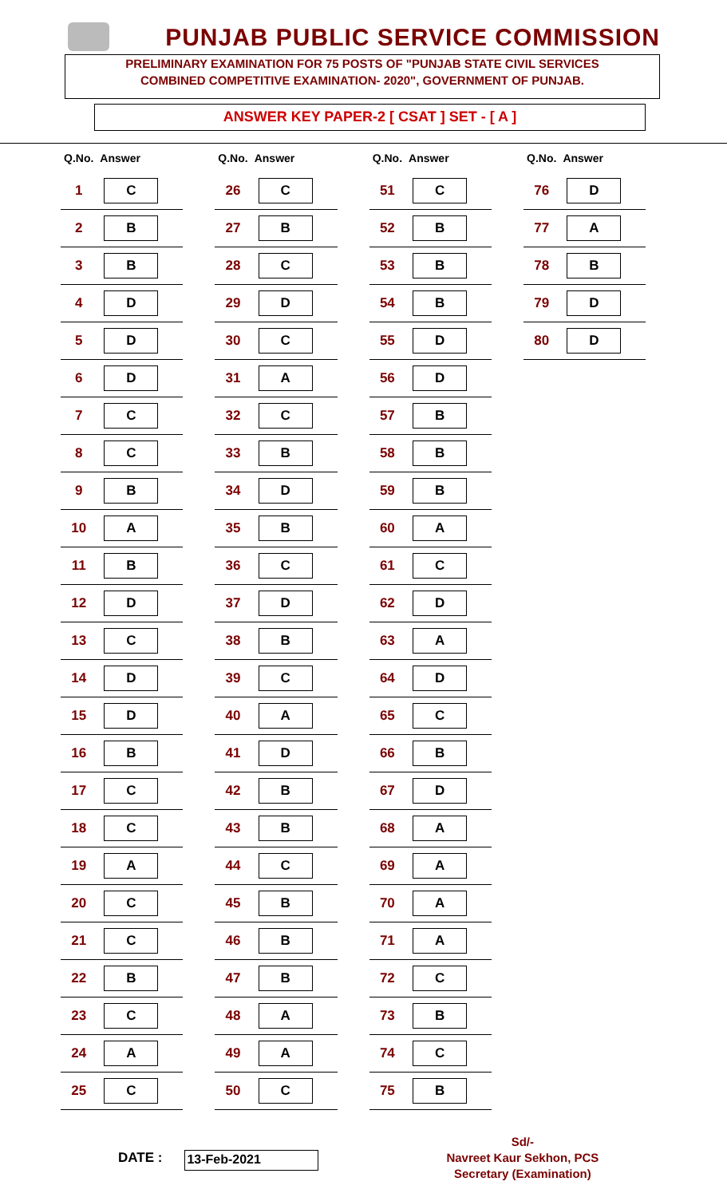PUNJAB PUBLIC SERVICE COMMISSION
PRELIMINARY EXAMINATION FOR 75 POSTS OF "PUNJAB STATE CIVIL SERVICES
COMBINED COMPETITIVE EXAMINATION- 2020", GOVERNMENT OF PUNJAB.
ANSWER KEY PAPER-2 [ CSAT ] SET - [ A ]
| Q.No. | Answer |
| --- | --- |
| 1 | C |
| 2 | B |
| 3 | B |
| 4 | D |
| 5 | D |
| 6 | D |
| 7 | C |
| 8 | C |
| 9 | B |
| 10 | A |
| 11 | B |
| 12 | D |
| 13 | C |
| 14 | D |
| 15 | D |
| 16 | B |
| 17 | C |
| 18 | C |
| 19 | A |
| 20 | C |
| 21 | C |
| 22 | B |
| 23 | C |
| 24 | A |
| 25 | C |
| Q.No. | Answer |
| --- | --- |
| 26 | C |
| 27 | B |
| 28 | C |
| 29 | D |
| 30 | C |
| 31 | A |
| 32 | C |
| 33 | B |
| 34 | D |
| 35 | B |
| 36 | C |
| 37 | D |
| 38 | B |
| 39 | C |
| 40 | A |
| 41 | D |
| 42 | B |
| 43 | B |
| 44 | C |
| 45 | B |
| 46 | B |
| 47 | B |
| 48 | A |
| 49 | A |
| 50 | C |
| Q.No. | Answer |
| --- | --- |
| 51 | C |
| 52 | B |
| 53 | B |
| 54 | B |
| 55 | D |
| 56 | D |
| 57 | B |
| 58 | B |
| 59 | B |
| 60 | A |
| 61 | C |
| 62 | D |
| 63 | A |
| 64 | D |
| 65 | C |
| 66 | B |
| 67 | D |
| 68 | A |
| 69 | A |
| 70 | A |
| 71 | A |
| 72 | C |
| 73 | B |
| 74 | C |
| 75 | B |
| Q.No. | Answer |
| --- | --- |
| 76 | D |
| 77 | A |
| 78 | B |
| 79 | D |
| 80 | D |
DATE :
13-Feb-2021
Sd/-
Navreet Kaur Sekhon, PCS
Secretary (Examination)